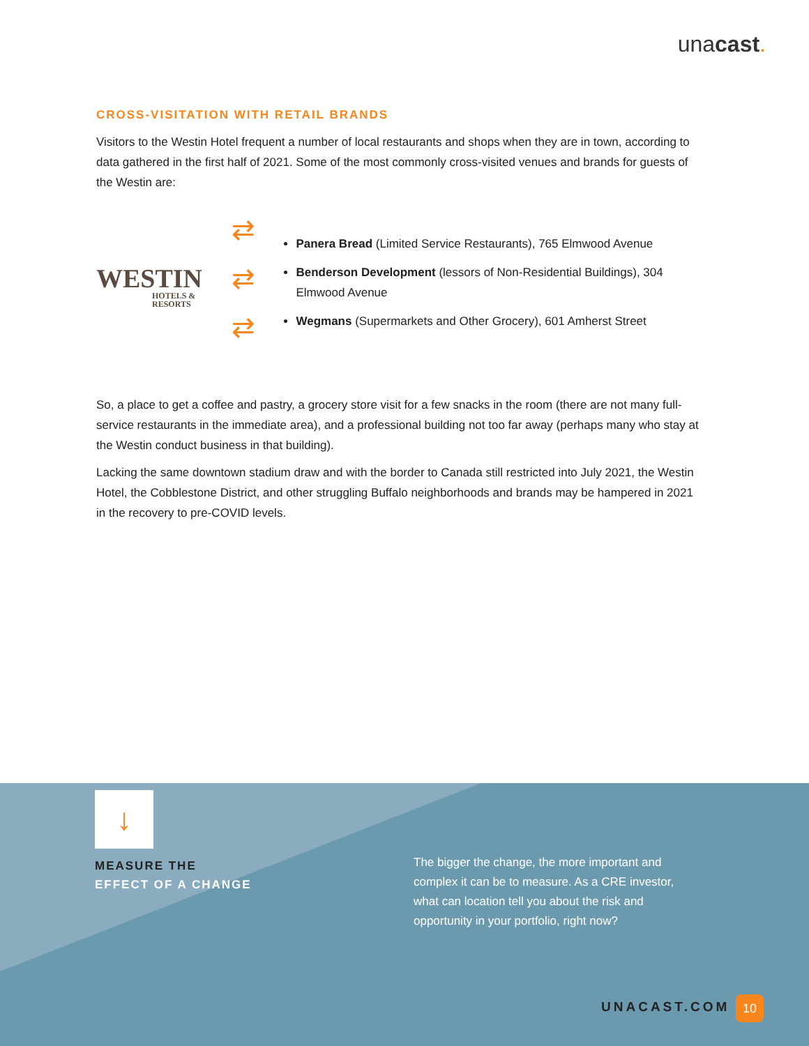unacast.
CROSS-VISITATION WITH RETAIL BRANDS
Visitors to the Westin Hotel frequent a number of local restaurants and shops when they are in town, according to data gathered in the first half of 2021. Some of the most commonly cross-visited venues and brands for guests of the Westin are:
WESTIN
HOTELS & RESORTS
⇄
⇄
⇄
Panera Bread (Limited Service Restaurants), 765 Elmwood Avenue
Benderson Development (lessors of Non-Residential Buildings), 304 Elmwood Avenue
Wegmans (Supermarkets and Other Grocery), 601 Amherst Street
So, a place to get a coffee and pastry, a grocery store visit for a few snacks in the room (there are not many full-service restaurants in the immediate area), and a professional building not too far away (perhaps many who stay at the Westin conduct business in that building).
Lacking the same downtown stadium draw and with the border to Canada still restricted into July 2021, the Westin Hotel, the Cobblestone District, and other struggling Buffalo neighborhoods and brands may be hampered in 2021 in the recovery to pre-COVID levels.
↓
MEASURE THE
EFFECT OF A CHANGE
The bigger the change, the more important and complex it can be to measure. As a CRE investor, what can location tell you about the risk and opportunity in your portfolio, right now?
UNACAST.COM 10